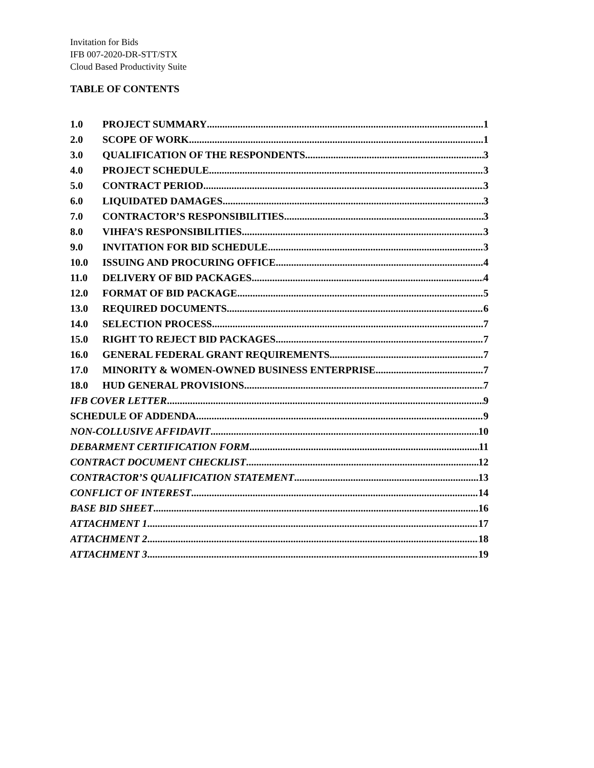Invitation for Bids
IFB 007-2020-DR-STT/STX
Cloud Based Productivity Suite
TABLE OF CONTENTS
1.0 PROJECT SUMMARY 1
2.0 SCOPE OF WORK 1
3.0 QUALIFICATION OF THE RESPONDENTS 3
4.0 PROJECT SCHEDULE 3
5.0 CONTRACT PERIOD 3
6.0 LIQUIDATED DAMAGES 3
7.0 CONTRACTOR’S RESPONSIBILITIES 3
8.0 VIHFA’S RESPONSIBILITIES 3
9.0 INVITATION FOR BID SCHEDULE 3
10.0 ISSUING AND PROCURING OFFICE 4
11.0 DELIVERY OF BID PACKAGES 4
12.0 FORMAT OF BID PACKAGE 5
13.0 REQUIRED DOCUMENTS 6
14.0 SELECTION PROCESS 7
15.0 RIGHT TO REJECT BID PACKAGES 7
16.0 GENERAL FEDERAL GRANT REQUIREMENTS 7
17.0 MINORITY & WOMEN-OWNED BUSINESS ENTERPRISE 7
18.0 HUD GENERAL PROVISIONS 7
IFB COVER LETTER 9
SCHEDULE OF ADDENDA 9
NON-COLLUSIVE AFFIDAVIT 10
DEBARMENT CERTIFICATION FORM 11
CONTRACT DOCUMENT CHECKLIST 12
CONTRACTOR’S QUALIFICATION STATEMENT 13
CONFLICT OF INTEREST 14
BASE BID SHEET 16
ATTACHMENT 1 17
ATTACHMENT 2 18
ATTACHMENT 3 19